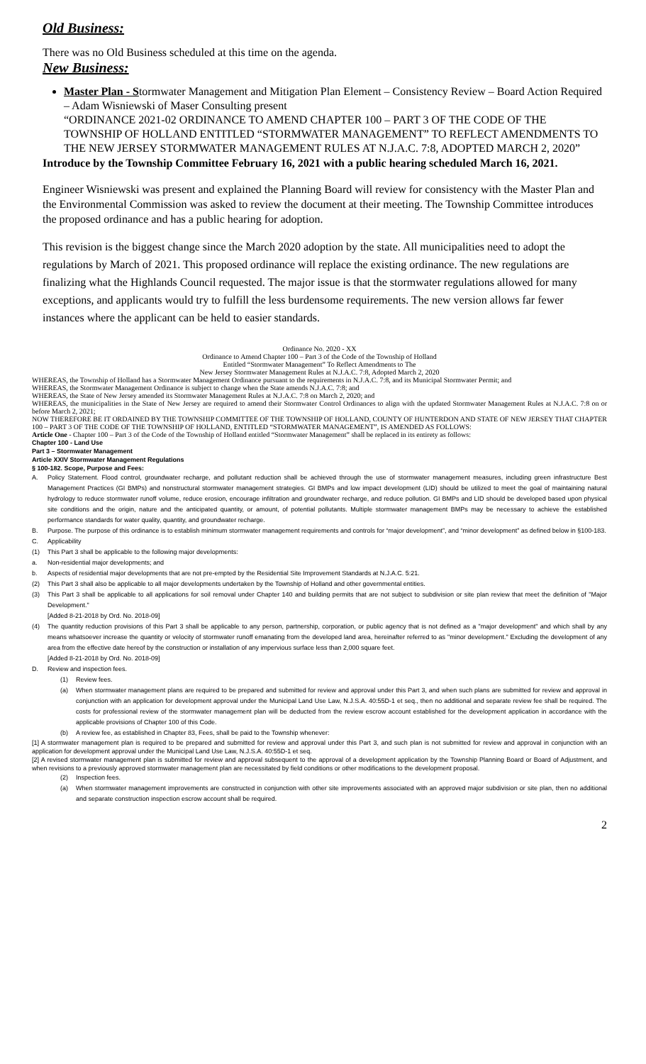Old Business:
There was no Old Business scheduled at this time on the agenda.
New Business:
Master Plan - Stormwater Management and Mitigation Plan Element – Consistency Review – Board Action Required – Adam Wisniewski of Maser Consulting present
“ORDINANCE 2021-02 ORDINANCE TO AMEND CHAPTER 100 – PART 3 OF THE CODE OF THE TOWNSHIP OF HOLLAND ENTITLED “STORMWATER MANAGEMENT” TO REFLECT AMENDMENTS TO THE NEW JERSEY STORMWATER MANAGEMENT RULES AT N.J.A.C. 7:8, ADOPTED MARCH 2, 2020”
Introduce by the Township Committee February 16, 2021 with a public hearing scheduled March 16, 2021.
Engineer Wisniewski was present and explained the Planning Board will review for consistency with the Master Plan and the Environmental Commission was asked to review the document at their meeting. The Township Committee introduces the proposed ordinance and has a public hearing for adoption.
This revision is the biggest change since the March 2020 adoption by the state. All municipalities need to adopt the regulations by March of 2021. This proposed ordinance will replace the existing ordinance. The new regulations are finalizing what the Highlands Council requested. The major issue is that the stormwater regulations allowed for many exceptions, and applicants would try to fulfill the less burdensome requirements. The new version allows far fewer instances where the applicant can be held to easier standards.
Ordinance No. 2020 - XX
Ordinance to Amend Chapter 100 – Part 3 of the Code of the Township of Holland
Entitled “Stormwater Management” To Reflect Amendments to The
New Jersey Stormwater Management Rules at N.J.A.C. 7:8, Adopted March 2, 2020
WHEREAS, the Township of Holland has a Stormwater Management Ordinance pursuant to the requirements in N.J.A.C. 7:8, and its Municipal Stormwater Permit; and
WHEREAS, the Stormwater Management Ordinance is subject to change when the State amends N.J.A.C. 7:8; and
WHEREAS, the State of New Jersey amended its Stormwater Management Rules at N.J.A.C. 7:8 on March 2, 2020; and
WHEREAS, the municipalities in the State of New Jersey are required to amend their Stormwater Control Ordinances to align with the updated Stormwater Management Rules at N.J.A.C. 7:8 on or before March 2, 2021;
NOW THEREFORE BE IT ORDAINED BY THE TOWNSHIP COMMITTEE OF THE TOWNSHIP OF HOLLAND, COUNTY OF HUNTERDON AND STATE OF NEW JERSEY THAT CHAPTER 100 – PART 3 OF THE CODE OF THE TOWNSHIP OF HOLLAND, ENTITLED “STORMWATER MANAGEMENT”, IS AMENDED AS FOLLOWS:
Article One - Chapter 100 – Part 3 of the Code of the Township of Holland entitled “Stormwater Management” shall be replaced in its entirety as follows:
Chapter 100 - Land Use
Part 3 – Stormwater Management
Article XXIV Stormwater Management Regulations
§ 100-182. Scope, Purpose and Fees:
A. Policy Statement. Flood control, groundwater recharge, and pollutant reduction shall be achieved through the use of stormwater management measures, including green infrastructure Best Management Practices (GI BMPs) and nonstructural stormwater management strategies. GI BMPs and low impact development (LID) should be utilized to meet the goal of maintaining natural hydrology to reduce stormwater runoff volume, reduce erosion, encourage infiltration and groundwater recharge, and reduce pollution. GI BMPs and LID should be developed based upon physical site conditions and the origin, nature and the anticipated quantity, or amount, of potential pollutants. Multiple stormwater management BMPs may be necessary to achieve the established performance standards for water quality, quantity, and groundwater recharge.
B. Purpose. The purpose of this ordinance is to establish minimum stormwater management requirements and controls for “major development”, and “minor development” as defined below in §100-183.
C. Applicability
(1) This Part 3 shall be applicable to the following major developments:
a. Non-residential major developments; and
b. Aspects of residential major developments that are not pre-empted by the Residential Site Improvement Standards at N.J.A.C. 5:21.
(2) This Part 3 shall also be applicable to all major developments undertaken by the Township of Holland and other governmental entities.
(3) This Part 3 shall be applicable to all applications for soil removal under Chapter 140 and building permits that are not subject to subdivision or site plan review that meet the definition of "Major Development."
[Added 8-21-2018 by Ord. No. 2018-09]
(4) The quantity reduction provisions of this Part 3 shall be applicable to any person, partnership, corporation, or public agency that is not defined as a "major development" and which shall by any means whatsoever increase the quantity or velocity of stormwater runoff emanating from the developed land area, hereinafter referred to as "minor development." Excluding the development of any area from the effective date hereof by the construction or installation of any impervious surface less than 2,000 square feet.
[Added 8-21-2018 by Ord. No. 2018-09]
D. Review and inspection fees.
(1) Review fees.
(a) When stormwater management plans are required to be prepared and submitted for review and approval under this Part 3, and when such plans are submitted for review and approval in conjunction with an application for development approval under the Municipal Land Use Law, N.J.S.A. 40:55D-1 et seq., then no additional and separate review fee shall be required. The costs for professional review of the stormwater management plan will be deducted from the review escrow account established for the development application in accordance with the applicable provisions of Chapter 100 of this Code.
(b) A review fee, as established in Chapter 83, Fees, shall be paid to the Township whenever:
[1] A stormwater management plan is required to be prepared and submitted for review and approval under this Part 3, and such plan is not submitted for review and approval in conjunction with an application for development approval under the Municipal Land Use Law, N.J.S.A. 40:55D-1 et seq.
[2] A revised stormwater management plan is submitted for review and approval subsequent to the approval of a development application by the Township Planning Board or Board of Adjustment, and when revisions to a previously approved stormwater management plan are necessitated by field conditions or other modifications to the development proposal.
(2) Inspection fees.
(a) When stormwater management improvements are constructed in conjunction with other site improvements associated with an approved major subdivision or site plan, then no additional and separate construction inspection escrow account shall be required.
2